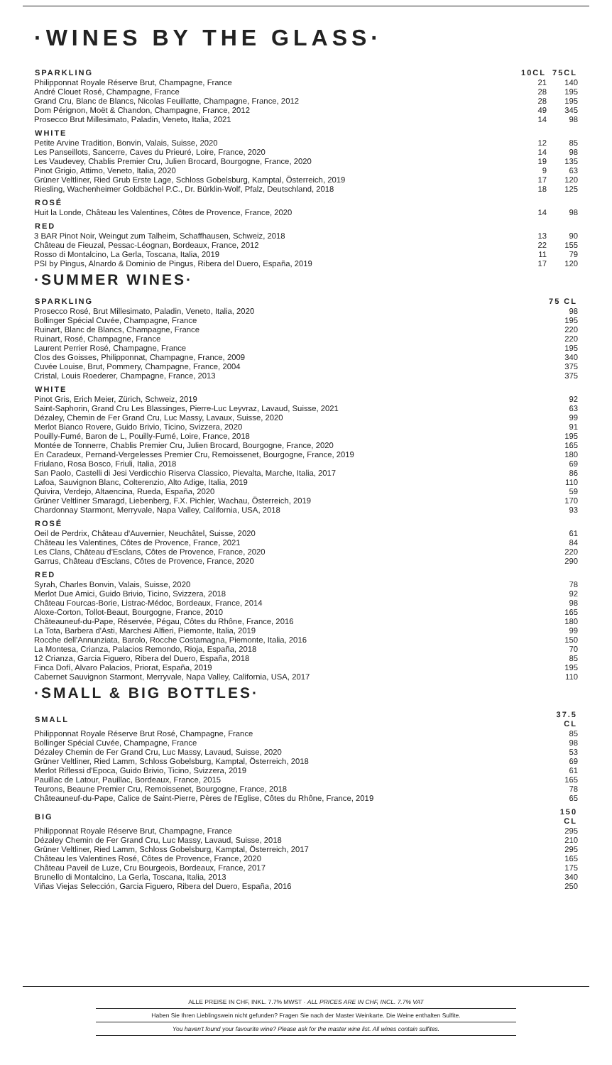·WINES BY THE GLASS·
| SPARKLING | 10CL | 75CL |
| --- | --- | --- |
| Philipponnat Royale Réserve Brut, Champagne, France | 21 | 140 |
| André Clouet Rosé, Champagne, France | 28 | 195 |
| Grand Cru, Blanc de Blancs, Nicolas Feuillatte, Champagne, France, 2012 | 28 | 195 |
| Dom Pérignon, Moët & Chandon, Champagne, France, 2012 | 49 | 345 |
| Prosecco Brut Millesimato, Paladin, Veneto, Italia, 2021 | 14 | 98 |
| WHITE | | |
| Petite Arvine Tradition, Bonvin, Valais, Suisse, 2020 | 12 | 85 |
| Les Panseillots, Sancerre, Caves du Prieuré, Loire, France, 2020 | 14 | 98 |
| Les Vaudevey, Chablis Premier Cru, Julien Brocard, Bourgogne, France, 2020 | 19 | 135 |
| Pinot Grigio, Attimo, Veneto, Italia, 2020 | 9 | 63 |
| Grüner Veltliner, Ried Grub Erste Lage, Schloss Gobelsburg, Kamptal, Österreich, 2019 | 17 | 120 |
| Riesling, Wachenheimer Goldbächel P.C., Dr. Bürklin-Wolf, Pfalz, Deutschland, 2018 | 18 | 125 |
| ROSÉ | | |
| Huit la Londe, Château les Valentines, Côtes de Provence, France, 2020 | 14 | 98 |
| RED | | |
| 3 BAR Pinot Noir, Weingut zum Talheim, Schaffhausen, Schweiz, 2018 | 13 | 90 |
| Château de Fieuzal, Pessac-Léognan, Bordeaux, France, 2012 | 22 | 155 |
| Rosso di Montalcino, La Gerla, Toscana, Italia, 2019 | 11 | 79 |
| PSI by Pingus, Alnardo & Dominio de Pingus, Ribera del Duero, España, 2019 | 17 | 120 |
·SUMMER WINES·
| SPARKLING | 75 CL |
| --- | --- |
| Prosecco Rosé, Brut Millesimato, Paladin, Veneto, Italia, 2020 | 98 |
| Bollinger Spécial Cuvée, Champagne, France | 195 |
| Ruinart, Blanc de Blancs, Champagne, France | 220 |
| Ruinart, Rosé, Champagne, France | 220 |
| Laurent Perrier Rosé, Champagne, France | 195 |
| Clos des Goisses, Philipponnat, Champagne, France, 2009 | 340 |
| Cuvée Louise, Brut, Pommery, Champagne, France, 2004 | 375 |
| Cristal, Louis Roederer, Champagne, France, 2013 | 375 |
| WHITE | |
| Pinot Gris, Erich Meier, Zürich, Schweiz, 2019 | 92 |
| Saint-Saphorin, Grand Cru Les Blassinges, Pierre-Luc Leyvraz, Lavaud, Suisse, 2021 | 63 |
| Dézaley, Chemin de Fer Grand Cru, Luc Massy, Lavaux, Suisse, 2020 | 99 |
| Merlot Bianco Rovere, Guido Brivio, Ticino, Svizzera, 2020 | 91 |
| Pouilly-Fumé, Baron de L, Pouilly-Fumé, Loire, France, 2018 | 195 |
| Montée de Tonnerre, Chablis Premier Cru, Julien Brocard, Bourgogne, France, 2020 | 165 |
| En Caradeux, Pernand-Vergelesses Premier Cru, Remoissenet, Bourgogne, France, 2019 | 180 |
| Friulano, Rosa Bosco, Friuli, Italia, 2018 | 69 |
| San Paolo, Castelli di Jesi Verdicchio Riserva Classico, Pievalta, Marche, Italia, 2017 | 86 |
| Lafoa, Sauvignon Blanc, Colterenzio, Alto Adige, Italia, 2019 | 110 |
| Quivira, Verdejo, Altaencina, Rueda, España, 2020 | 59 |
| Grüner Veltliner Smaragd, Liebenberg, F.X. Pichler, Wachau, Österreich, 2019 | 170 |
| Chardonnay Starmont, Merryvale, Napa Valley, California, USA, 2018 | 93 |
| ROSÉ | |
| Oeil de Perdrix, Château d'Auvernier, Neuchâtel, Suisse, 2020 | 61 |
| Château les Valentines, Côtes de Provence, France, 2021 | 84 |
| Les Clans, Château d'Esclans, Côtes de Provence, France, 2020 | 220 |
| Garrus, Château d'Esclans, Côtes de Provence, France, 2020 | 290 |
| RED | |
| Syrah, Charles Bonvin, Valais, Suisse, 2020 | 78 |
| Merlot Due Amici, Guido Brivio, Ticino, Svizzera, 2018 | 92 |
| Château Fourcas-Borie, Listrac-Médoc, Bordeaux, France, 2014 | 98 |
| Aloxe-Corton, Tollot-Beaut, Bourgogne, France, 2010 | 165 |
| Châteauneuf-du-Pape, Réservée, Pégau, Côtes du Rhône, France, 2016 | 180 |
| La Tota, Barbera d'Asti, Marchesi Alfieri, Piemonte, Italia, 2019 | 99 |
| Rocche dell'Annunziata, Barolo, Rocche Costamagna, Piemonte, Italia, 2016 | 150 |
| La Montesa, Crianza, Palacios Remondo, Rioja, España, 2018 | 70 |
| 12 Crianza, Garcia Figuero, Ribera del Duero, España, 2018 | 85 |
| Finca Dofí, Alvaro Palacios, Priorat, España, 2019 | 195 |
| Cabernet Sauvignon Starmont, Merryvale, Napa Valley, California, USA, 2017 | 110 |
·SMALL & BIG BOTTLES·
| SMALL | 37.5 CL |
| --- | --- |
| Philipponnat Royale Réserve Brut Rosé, Champagne, France | 85 |
| Bollinger Spécial Cuvée, Champagne, France | 98 |
| Dézaley Chemin de Fer Grand Cru, Luc Massy, Lavaud, Suisse, 2020 | 53 |
| Grüner Veltliner, Ried Lamm, Schloss Gobelsburg, Kamptal, Österreich, 2018 | 69 |
| Merlot Riflessi d'Epoca, Guido Brivio, Ticino, Svizzera, 2019 | 61 |
| Pauillac de Latour, Pauillac, Bordeaux, France, 2015 | 165 |
| Teurons, Beaune Premier Cru, Remoissenet, Bourgogne, France, 2018 | 78 |
| Châteauneuf-du-Pape, Calice de Saint-Pierre, Pères de l'Eglise, Côtes du Rhône, France, 2019 | 65 |
| BIG | 150 CL |
| Philipponnat Royale Réserve Brut, Champagne, France | 295 |
| Dézaley Chemin de Fer Grand Cru, Luc Massy, Lavaud, Suisse, 2018 | 210 |
| Grüner Veltliner, Ried Lamm, Schloss Gobelsburg, Kamptal, Österreich, 2017 | 295 |
| Château les Valentines Rosé, Côtes de Provence, France, 2020 | 165 |
| Château Paveil de Luze, Cru Bourgeois, Bordeaux, France, 2017 | 175 |
| Brunello di Montalcino, La Gerla, Toscana, Italia, 2013 | 340 |
| Viñas Viejas Selección, Garcia Figuero, Ribera del Duero, España, 2016 | 250 |
ALLE PREISE IN CHF, INKL. 7.7% MWST · ALL PRICES ARE IN CHF, INCL. 7.7% VAT
Haben Sie Ihren Lieblingswein nicht gefunden? Fragen Sie nach der Master Weinkarte. Die Weine enthalten Sulfite.
You haven't found your favourite wine? Please ask for the master wine list. All wines contain sulfites.